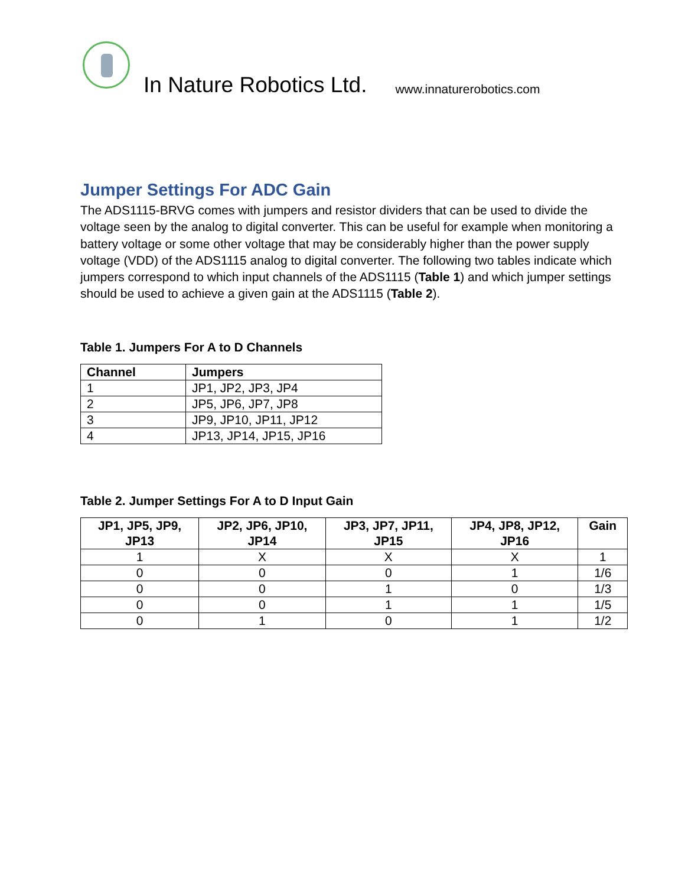In Nature Robotics Ltd. www.innaturerobotics.com
Jumper Settings For ADC Gain
The ADS1115-BRVG comes with jumpers and resistor dividers that can be used to divide the voltage seen by the analog to digital converter. This can be useful for example when monitoring a battery voltage or some other voltage that may be considerably higher than the power supply voltage (VDD) of the ADS1115 analog to digital converter. The following two tables indicate which jumpers correspond to which input channels of the ADS1115 (Table 1) and which jumper settings should be used to achieve a given gain at the ADS1115 (Table 2).
Table 1. Jumpers For A to D Channels
| Channel | Jumpers |
| --- | --- |
| 1 | JP1, JP2, JP3, JP4 |
| 2 | JP5, JP6, JP7, JP8 |
| 3 | JP9, JP10, JP11, JP12 |
| 4 | JP13, JP14, JP15, JP16 |
Table 2. Jumper Settings For A to D Input Gain
| JP1, JP5, JP9, JP13 | JP2, JP6, JP10, JP14 | JP3, JP7, JP11, JP15 | JP4, JP8, JP12, JP16 | Gain |
| --- | --- | --- | --- | --- |
| 1 | X | X | X | 1 |
| 0 | 0 | 0 | 1 | 1/6 |
| 0 | 0 | 1 | 0 | 1/3 |
| 0 | 0 | 1 | 1 | 1/5 |
| 0 | 1 | 0 | 1 | 1/2 |